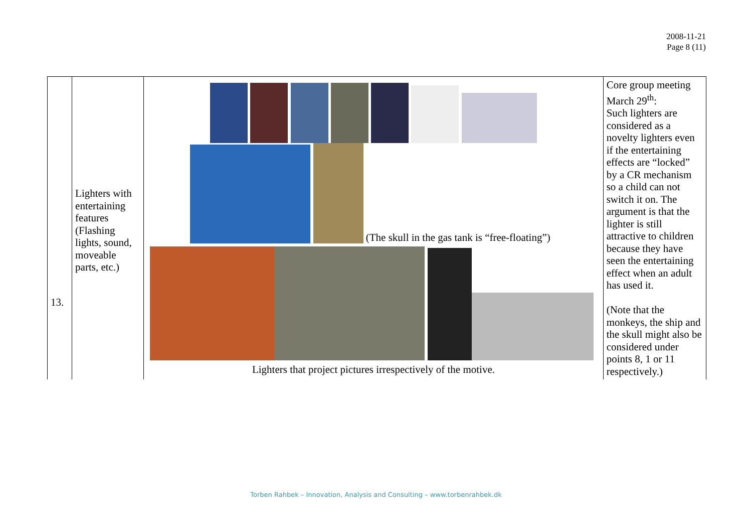2008-11-21
Page 8 (11)
| 13. | Lighters with entertaining features (Flashing lights, sound, moveable parts, etc.) | (The skull in the gas tank is “free-floating”) Lighters that project pictures irrespectively of the motive. | Core group meeting March 29<sup>th</sup>: Such lighters are considered as a novelty lighters even if the entertaining effects are “locked” by a CR mechanism so a child can not switch it on. The argument is that the lighter is still attractive to children because they have seen the entertaining effect when an adult has used it. (Note that the monkeys, the ship and the skull might also be considered under points 8, 1 or 11 respectively.) |
Torben Rahbek – Innovation, Analysis and Consulting – www.torbenrahbek.dk